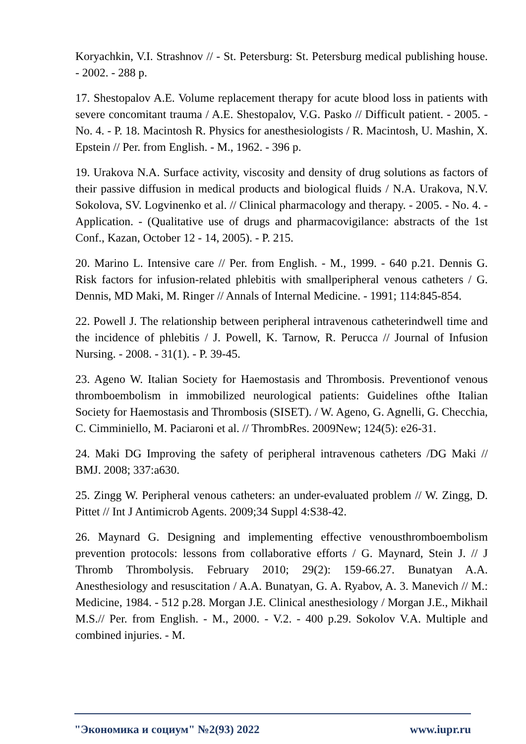Koryachkin, V.I. Strashnov // - St. Petersburg: St. Petersburg medical publishing house. - 2002. - 288 p.
17. Shestopalov A.E. Volume replacement therapy for acute blood loss in patients with severe concomitant trauma / A.E. Shestopalov, V.G. Pasko // Difficult patient. - 2005. - No. 4. - P. 18. Macintosh R. Physics for anesthesiologists / R. Macintosh, U. Mashin, X. Epstein // Per. from English. - M., 1962. - 396 p.
19. Urakova N.A. Surface activity, viscosity and density of drug solutions as factors of their passive diffusion in medical products and biological fluids / N.A. Urakova, N.V. Sokolova, SV. Logvinenko et al. // Clinical pharmacology and therapy. - 2005. - No. 4. - Application. - (Qualitative use of drugs and pharmacovigilance: abstracts of the 1st Conf., Kazan, October 12 - 14, 2005). - P. 215.
20. Marino L. Intensive care // Per. from English. - M., 1999. - 640 p.21. Dennis G. Risk factors for infusion-related phlebitis with smallperipheral venous catheters / G. Dennis, MD Maki, M. Ringer // Annals of Internal Medicine. - 1991; 114:845-854.
22. Powell J. The relationship between peripheral intravenous catheterindwell time and the incidence of phlebitis / J. Powell, K. Tarnow, R. Perucca // Journal of Infusion Nursing. - 2008. - 31(1). - P. 39-45.
23. Ageno W. Italian Society for Haemostasis and Thrombosis. Preventionof venous thromboembolism in immobilized neurological patients: Guidelines ofthe Italian Society for Haemostasis and Thrombosis (SISET). / W. Ageno, G. Agnelli, G. Checchia, C. Cimminiello, M. Paciaroni et al. // ThrombRes. 2009New; 124(5): e26-31.
24. Maki DG Improving the safety of peripheral intravenous catheters /DG Maki // BMJ. 2008; 337:a630.
25. Zingg W. Peripheral venous catheters: an under-evaluated problem // W. Zingg, D. Pittet // Int J Antimicrob Agents. 2009;34 Suppl 4:S38-42.
26. Maynard G. Designing and implementing effective venousthromboembolism prevention protocols: lessons from collaborative efforts / G. Maynard, Stein J. // J Thromb Thrombolysis. February 2010; 29(2): 159-66.27. Bunatyan A.A. Anesthesiology and resuscitation / A.A. Bunatyan, G. A. Ryabov, A. 3. Manevich // M.: Medicine, 1984. - 512 p.28. Morgan J.E. Clinical anesthesiology / Morgan J.E., Mikhail M.S.// Per. from English. - M., 2000. - V.2. - 400 p.29. Sokolov V.A. Multiple and combined injuries. - M.
"Экономика и социум" №2(93) 2022 www.iupr.ru